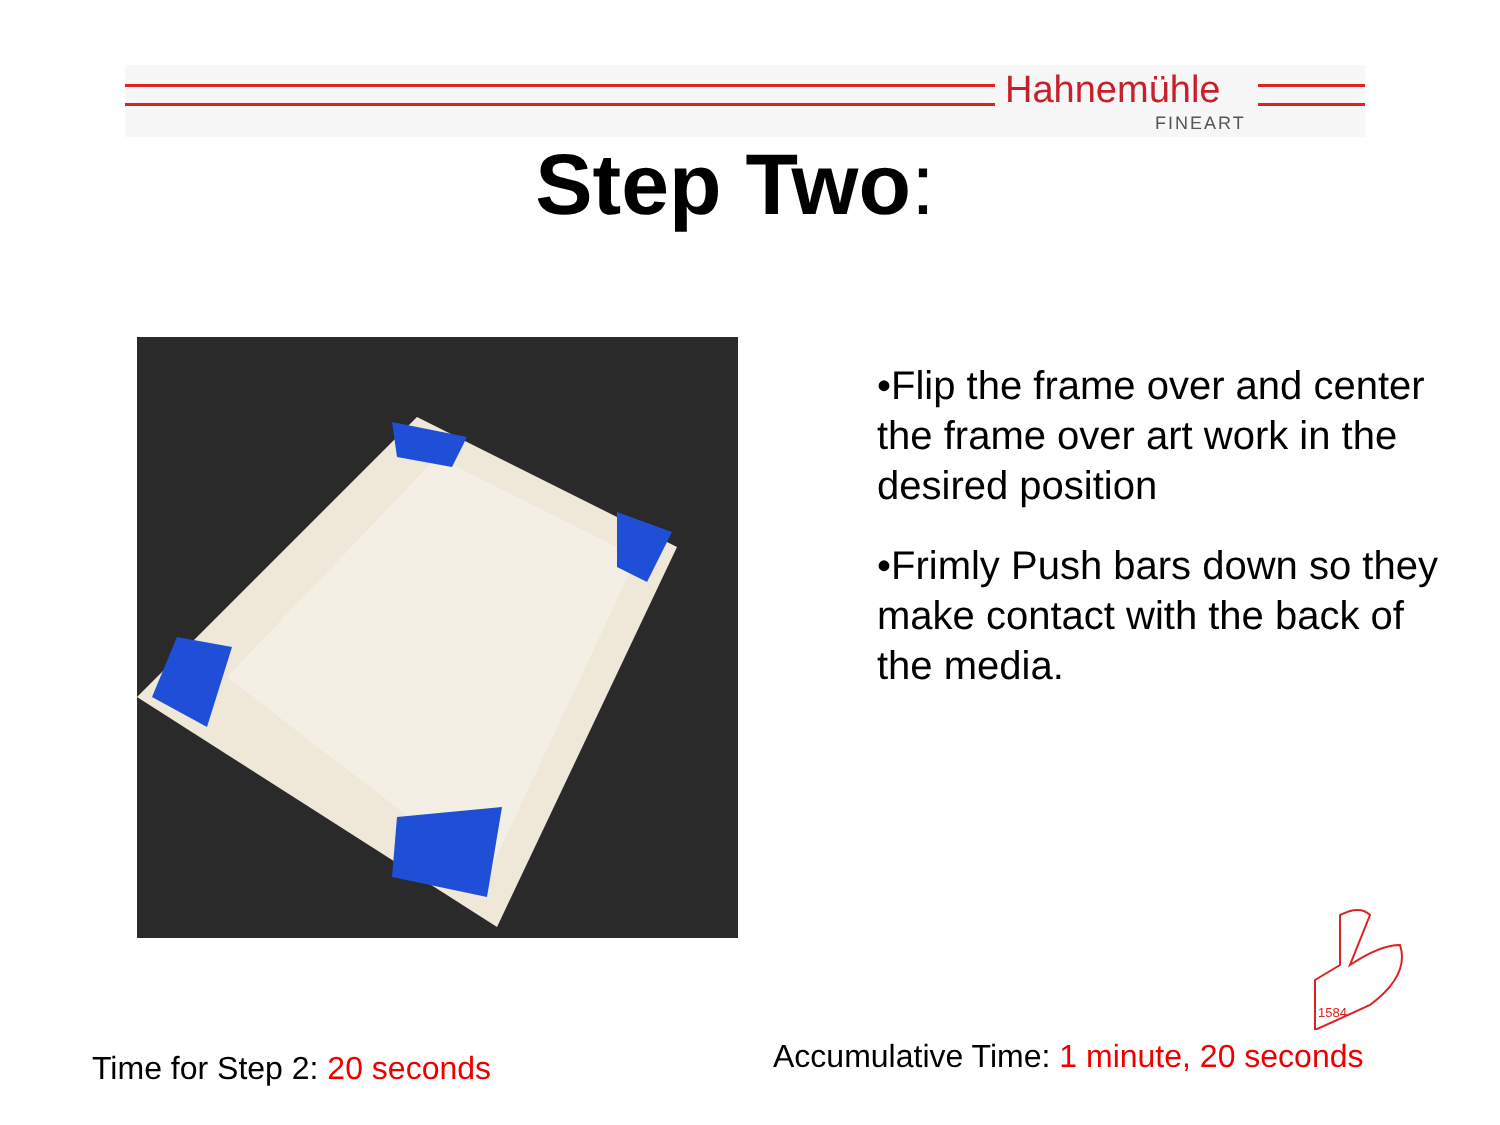Hahnemühle
FINEART
Step Two:
•Flip the frame over and center the frame over art work in the desired position
•Frimly Push bars down so they make contact with the back of the media.
1584
Time for Step 2: 20 seconds
Accumulative Time: 1 minute, 20 seconds